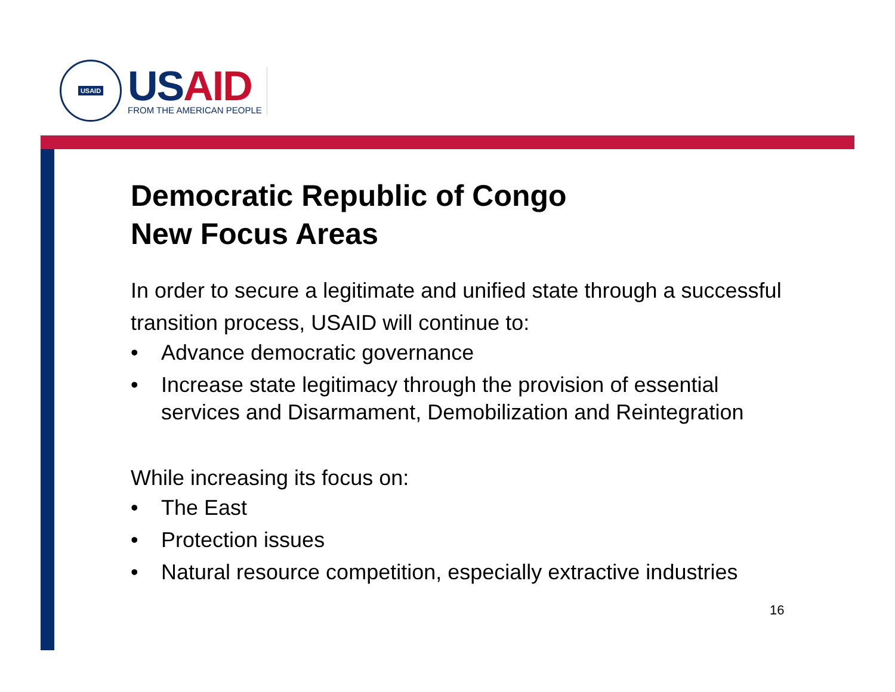USAID
USAID
FROM THE AMERICAN PEOPLE
Democratic Republic of Congo
New Focus Areas
In order to secure a legitimate and unified state through a successful transition process, USAID will continue to:
• Advance democratic governance
• Increase state legitimacy through the provision of essential services and Disarmament, Demobilization and Reintegration
While increasing its focus on:
• The East
• Protection issues
• Natural resource competition, especially extractive industries
16